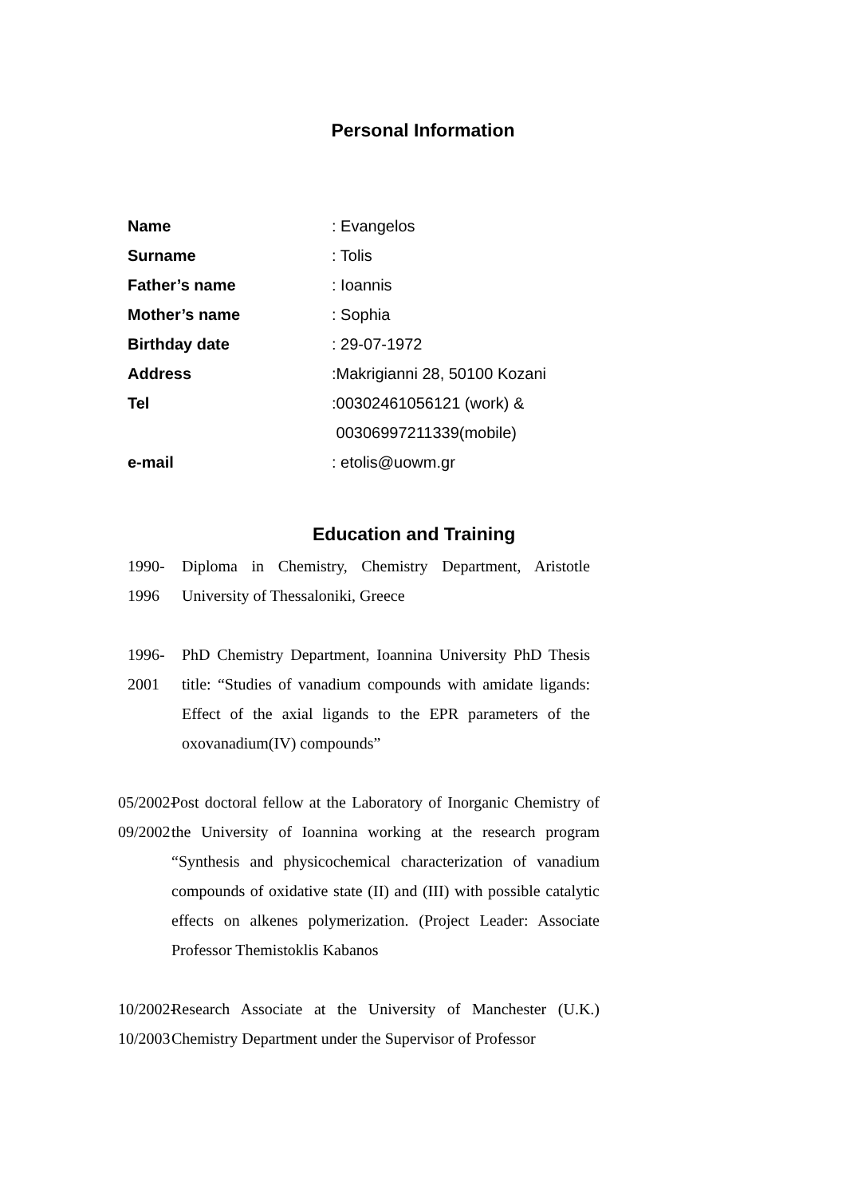Personal Information
Name : Evangelos
Surname : Tolis
Father’s name : Ioannis
Mother’s name : Sophia
Birthday date : 29-07-1972
Address :Makrigianni 28, 50100 Kozani
Tel :00302461056121 (work) &
00306997211339(mobile)
e-mail : etolis@uowm.gr
Education and Training
1990-1996 Diploma in Chemistry, Chemistry Department, Aristotle University of Thessaloniki, Greece
1996-2001 PhD Chemistry Department, Ioannina University PhD Thesis title: “Studies of vanadium compounds with amidate ligands: Effect of the axial ligands to the EPR parameters of the oxovanadium(IV) compounds”
05/2002-09/2002 Post doctoral fellow at the Laboratory of Inorganic Chemistry of the University of Ioannina working at the research program “Synthesis and physicochemical characterization of vanadium compounds of oxidative state (II) and (III) with possible catalytic effects on alkenes polymerization. (Project Leader: Associate Professor Themistoklis Kabanos
10/2002-10/2003 Research Associate at the University of Manchester (U.K.) Chemistry Department under the Supervisor of Professor